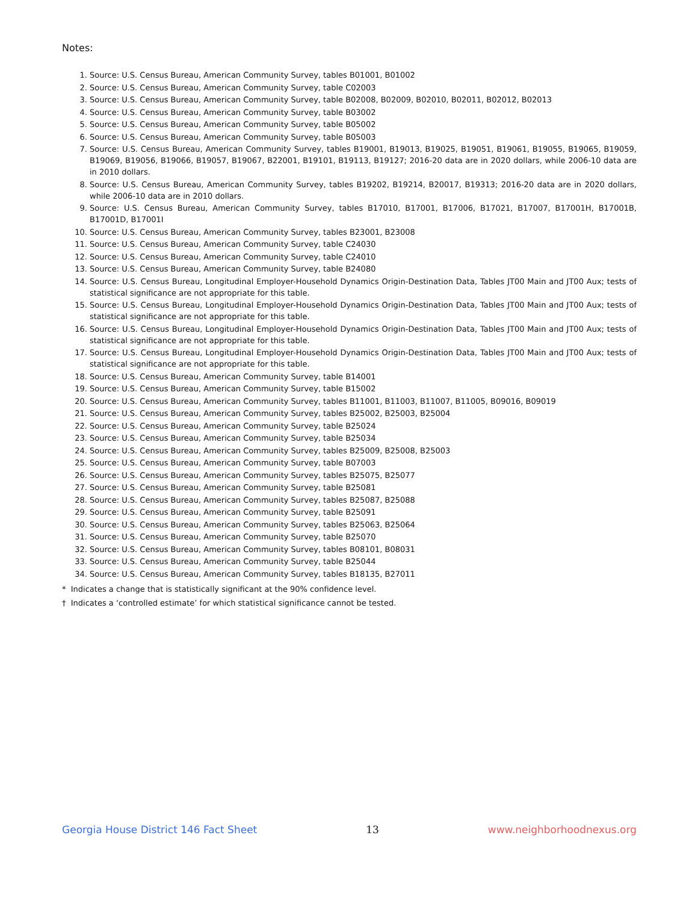Notes:
1. Source: U.S. Census Bureau, American Community Survey, tables B01001, B01002
2. Source: U.S. Census Bureau, American Community Survey, table C02003
3. Source: U.S. Census Bureau, American Community Survey, table B02008, B02009, B02010, B02011, B02012, B02013
4. Source: U.S. Census Bureau, American Community Survey, table B03002
5. Source: U.S. Census Bureau, American Community Survey, table B05002
6. Source: U.S. Census Bureau, American Community Survey, table B05003
7. Source: U.S. Census Bureau, American Community Survey, tables B19001, B19013, B19025, B19051, B19061, B19055, B19065, B19059, B19069, B19056, B19066, B19057, B19067, B22001, B19101, B19113, B19127; 2016-20 data are in 2020 dollars, while 2006-10 data are in 2010 dollars.
8. Source: U.S. Census Bureau, American Community Survey, tables B19202, B19214, B20017, B19313; 2016-20 data are in 2020 dollars, while 2006-10 data are in 2010 dollars.
9. Source: U.S. Census Bureau, American Community Survey, tables B17010, B17001, B17006, B17021, B17007, B17001H, B17001B, B17001D, B17001I
10. Source: U.S. Census Bureau, American Community Survey, tables B23001, B23008
11. Source: U.S. Census Bureau, American Community Survey, table C24030
12. Source: U.S. Census Bureau, American Community Survey, table C24010
13. Source: U.S. Census Bureau, American Community Survey, table B24080
14. Source: U.S. Census Bureau, Longitudinal Employer-Household Dynamics Origin-Destination Data, Tables JT00 Main and JT00 Aux; tests of statistical significance are not appropriate for this table.
15. Source: U.S. Census Bureau, Longitudinal Employer-Household Dynamics Origin-Destination Data, Tables JT00 Main and JT00 Aux; tests of statistical significance are not appropriate for this table.
16. Source: U.S. Census Bureau, Longitudinal Employer-Household Dynamics Origin-Destination Data, Tables JT00 Main and JT00 Aux; tests of statistical significance are not appropriate for this table.
17. Source: U.S. Census Bureau, Longitudinal Employer-Household Dynamics Origin-Destination Data, Tables JT00 Main and JT00 Aux; tests of statistical significance are not appropriate for this table.
18. Source: U.S. Census Bureau, American Community Survey, table B14001
19. Source: U.S. Census Bureau, American Community Survey, table B15002
20. Source: U.S. Census Bureau, American Community Survey, tables B11001, B11003, B11007, B11005, B09016, B09019
21. Source: U.S. Census Bureau, American Community Survey, tables B25002, B25003, B25004
22. Source: U.S. Census Bureau, American Community Survey, table B25024
23. Source: U.S. Census Bureau, American Community Survey, table B25034
24. Source: U.S. Census Bureau, American Community Survey, tables B25009, B25008, B25003
25. Source: U.S. Census Bureau, American Community Survey, table B07003
26. Source: U.S. Census Bureau, American Community Survey, tables B25075, B25077
27. Source: U.S. Census Bureau, American Community Survey, table B25081
28. Source: U.S. Census Bureau, American Community Survey, tables B25087, B25088
29. Source: U.S. Census Bureau, American Community Survey, table B25091
30. Source: U.S. Census Bureau, American Community Survey, tables B25063, B25064
31. Source: U.S. Census Bureau, American Community Survey, table B25070
32. Source: U.S. Census Bureau, American Community Survey, tables B08101, B08031
33. Source: U.S. Census Bureau, American Community Survey, table B25044
34. Source: U.S. Census Bureau, American Community Survey, tables B18135, B27011
* Indicates a change that is statistically significant at the 90% confidence level.
† Indicates a ‘controlled estimate’ for which statistical significance cannot be tested.
Georgia House District 146 Fact Sheet 13 www.neighborhoodnexus.org